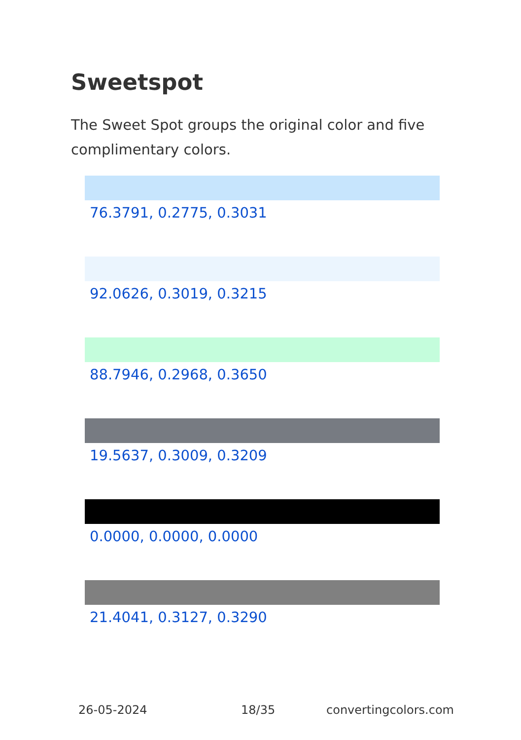Sweetspot
The Sweet Spot groups the original color and five complimentary colors.
76.3791, 0.2775, 0.3031
92.0626, 0.3019, 0.3215
88.7946, 0.2968, 0.3650
19.5637, 0.3009, 0.3209
0.0000, 0.0000, 0.0000
21.4041, 0.3127, 0.3290
26-05-2024 18/35 convertingcolors.com